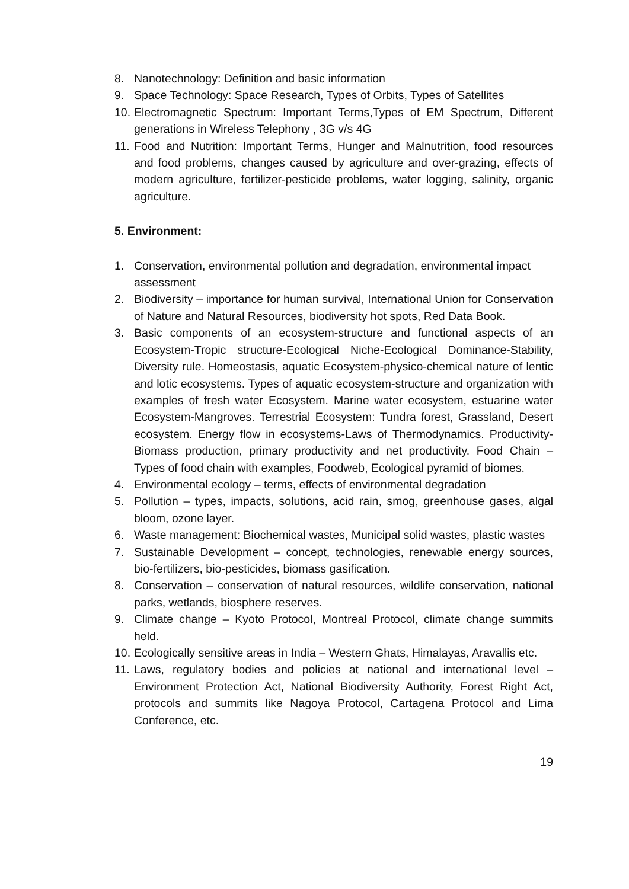8. Nanotechnology: Definition and basic information
9. Space Technology: Space Research, Types of Orbits, Types of Satellites
10. Electromagnetic Spectrum: Important Terms,Types of EM Spectrum, Different generations in Wireless Telephony , 3G v/s 4G
11. Food and Nutrition: Important Terms, Hunger and Malnutrition, food resources and food problems, changes caused by agriculture and over-grazing, effects of modern agriculture, fertilizer-pesticide problems, water logging, salinity, organic agriculture.
5. Environment:
1. Conservation, environmental pollution and degradation, environmental impact assessment
2. Biodiversity – importance for human survival, International Union for Conservation of Nature and Natural Resources, biodiversity hot spots, Red Data Book.
3. Basic components of an ecosystem-structure and functional aspects of an Ecosystem-Tropic structure-Ecological Niche-Ecological Dominance-Stability, Diversity rule. Homeostasis, aquatic Ecosystem-physico-chemical nature of lentic and lotic ecosystems. Types of aquatic ecosystem-structure and organization with examples of fresh water Ecosystem. Marine water ecosystem, estuarine water Ecosystem-Mangroves. Terrestrial Ecosystem: Tundra forest, Grassland, Desert ecosystem. Energy flow in ecosystems-Laws of Thermodynamics. Productivity-Biomass production, primary productivity and net productivity. Food Chain – Types of food chain with examples, Foodweb, Ecological pyramid of biomes.
4. Environmental ecology – terms, effects of environmental degradation
5. Pollution – types, impacts, solutions, acid rain, smog, greenhouse gases, algal bloom, ozone layer.
6. Waste management: Biochemical wastes, Municipal solid wastes, plastic wastes
7. Sustainable Development – concept, technologies, renewable energy sources, bio-fertilizers, bio-pesticides, biomass gasification.
8. Conservation – conservation of natural resources, wildlife conservation, national parks, wetlands, biosphere reserves.
9. Climate change – Kyoto Protocol, Montreal Protocol, climate change summits held.
10. Ecologically sensitive areas in India – Western Ghats, Himalayas, Aravallis etc.
11. Laws, regulatory bodies and policies at national and international level – Environment Protection Act, National Biodiversity Authority, Forest Right Act, protocols and summits like Nagoya Protocol, Cartagena Protocol and Lima Conference, etc.
19